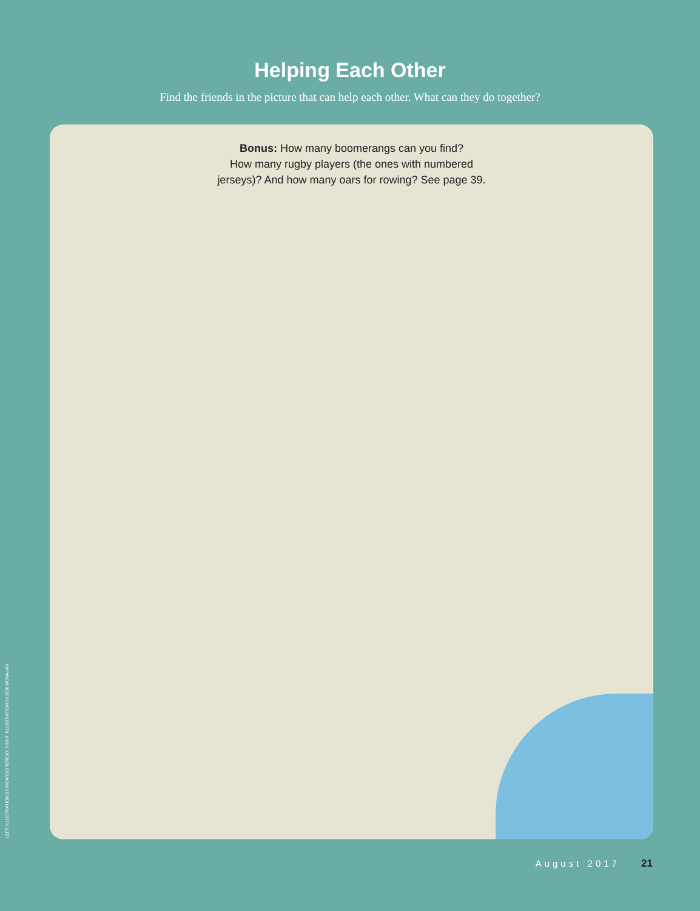Helping Each Other
Find the friends in the picture that can help each other. What can they do together?
Bonus: How many boomerangs can you find?
How many rugby players (the ones with numbered
jerseys)? And how many oars for rowing? See page 39.
LEFT: ILLUSTRATION BY RICARDO TERCIO; RIGHT: ILLUSTRATION BY BOB MONAHAN
August 2017 21